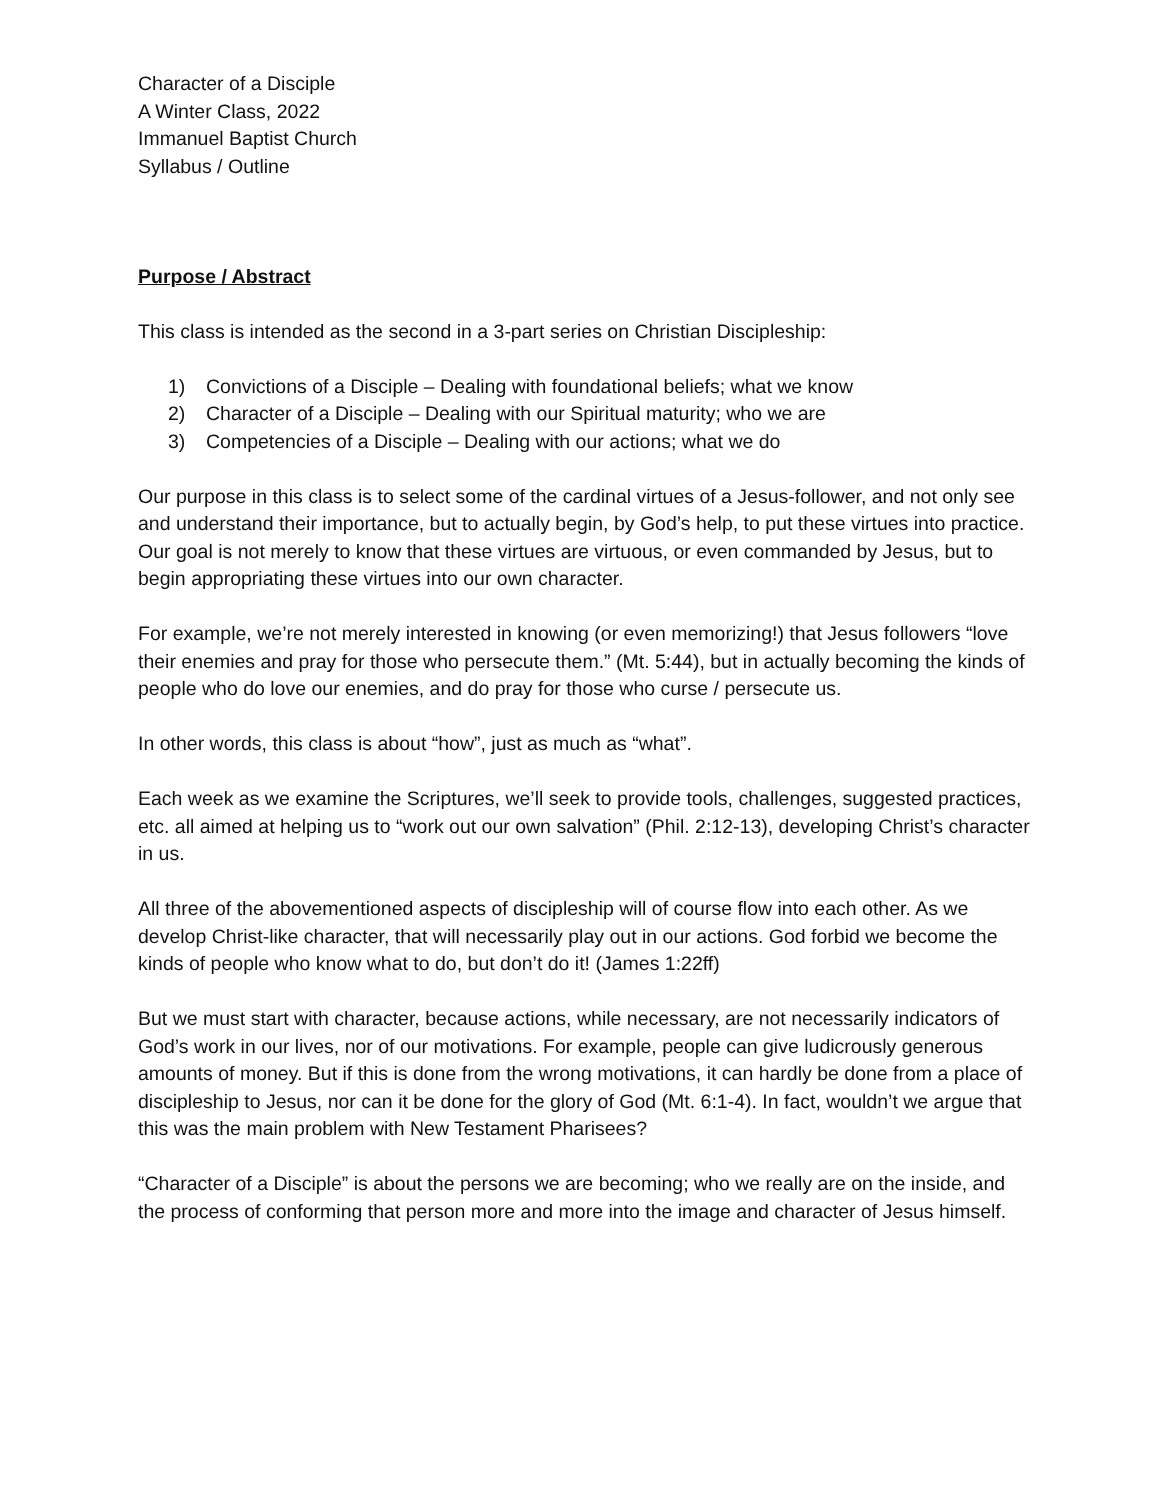Character of a Disciple
A Winter Class, 2022
Immanuel Baptist Church
Syllabus / Outline
Purpose / Abstract
This class is intended as the second in a 3-part series on Christian Discipleship:
1) Convictions of a Disciple – Dealing with foundational beliefs; what we know
2) Character of a Disciple – Dealing with our Spiritual maturity; who we are
3) Competencies of a Disciple – Dealing with our actions; what we do
Our purpose in this class is to select some of the cardinal virtues of a Jesus-follower, and not only see and understand their importance, but to actually begin, by God’s help, to put these virtues into practice. Our goal is not merely to know that these virtues are virtuous, or even commanded by Jesus, but to begin appropriating these virtues into our own character.
For example, we’re not merely interested in knowing (or even memorizing!) that Jesus followers “love their enemies and pray for those who persecute them.” (Mt. 5:44), but in actually becoming the kinds of people who do love our enemies, and do pray for those who curse / persecute us.
In other words, this class is about “how”, just as much as “what”.
Each week as we examine the Scriptures, we’ll seek to provide tools, challenges, suggested practices, etc. all aimed at helping us to “work out our own salvation” (Phil. 2:12-13), developing Christ’s character in us.
All three of the abovementioned aspects of discipleship will of course flow into each other. As we develop Christ-like character, that will necessarily play out in our actions. God forbid we become the kinds of people who know what to do, but don’t do it! (James 1:22ff)
But we must start with character, because actions, while necessary, are not necessarily indicators of God’s work in our lives, nor of our motivations. For example, people can give ludicrously generous amounts of money. But if this is done from the wrong motivations, it can hardly be done from a place of discipleship to Jesus, nor can it be done for the glory of God (Mt. 6:1-4). In fact, wouldn’t we argue that this was the main problem with New Testament Pharisees?
“Character of a Disciple” is about the persons we are becoming; who we really are on the inside, and the process of conforming that person more and more into the image and character of Jesus himself.